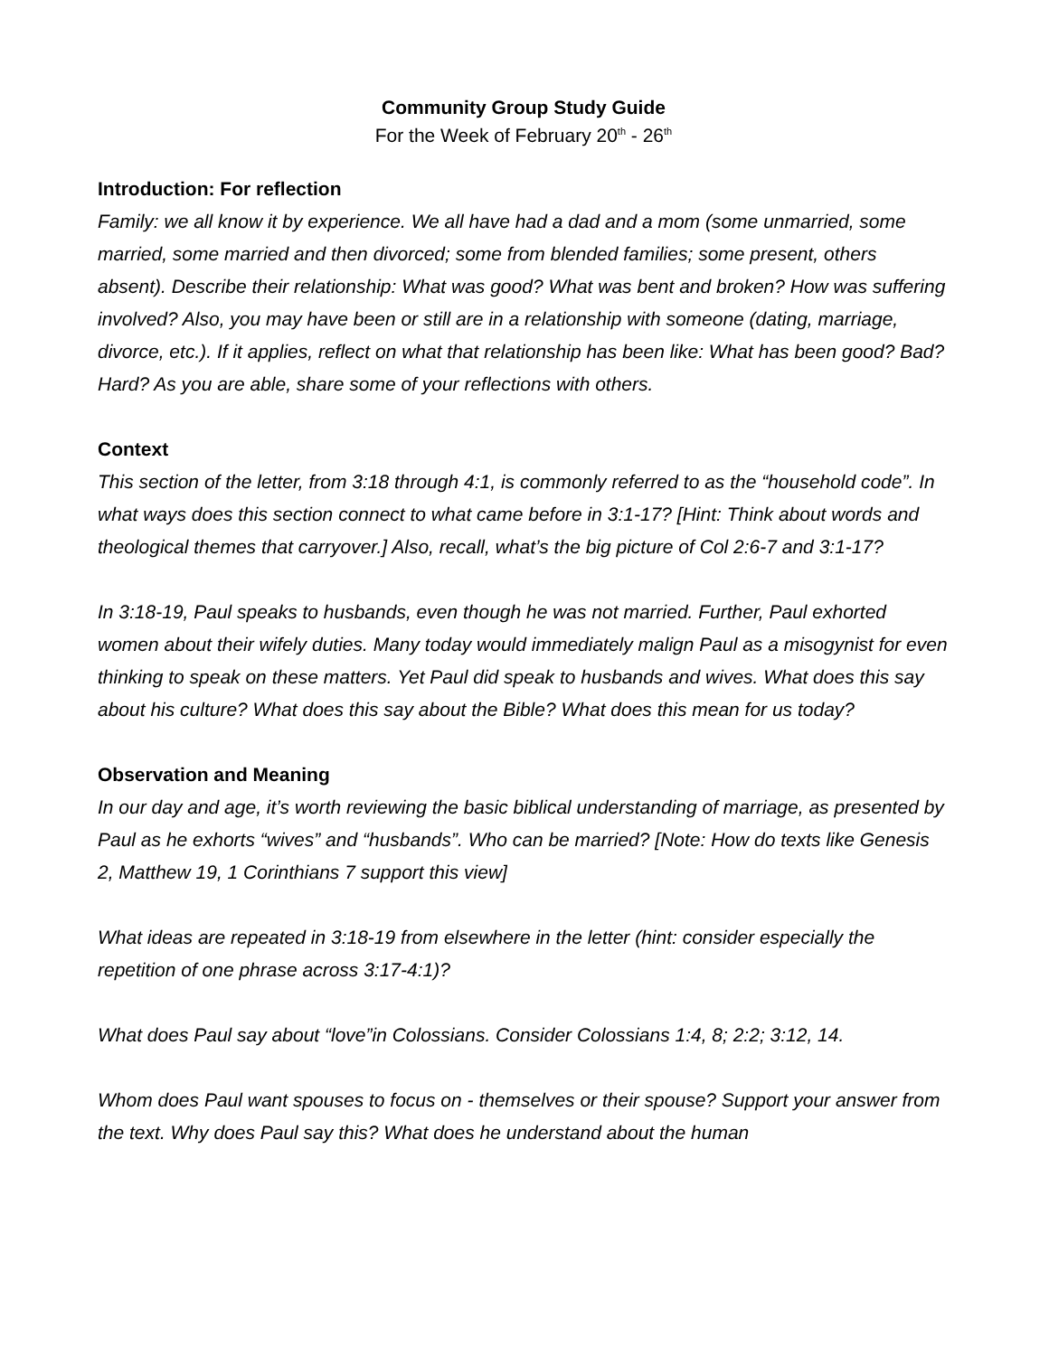Community Group Study Guide
For the Week of February 20<sup>th</sup> - 26<sup>th</sup>
Introduction: For reflection
Family: we all know it by experience. We all have had a dad and a mom (some unmarried, some married, some married and then divorced; some from blended families; some present, others absent). Describe their relationship: What was good? What was bent and broken? How was suffering involved? Also, you may have been or still are in a relationship with someone (dating, marriage, divorce, etc.). If it applies, reflect on what that relationship has been like: What has been good? Bad? Hard? As you are able, share some of your reflections with others.
Context
This section of the letter, from 3:18 through 4:1, is commonly referred to as the “household code”. In what ways does this section connect to what came before in 3:1-17? [Hint: Think about words and theological themes that carryover.] Also, recall, what’s the big picture of Col 2:6-7 and 3:1-17?
In 3:18-19, Paul speaks to husbands, even though he was not married. Further, Paul exhorted women about their wifely duties. Many today would immediately malign Paul as a misogynist for even thinking to speak on these matters. Yet Paul did speak to husbands and wives. What does this say about his culture? What does this say about the Bible? What does this mean for us today?
Observation and Meaning
In our day and age, it’s worth reviewing the basic biblical understanding of marriage, as presented by Paul as he exhorts “wives” and “husbands”. Who can be married? [Note: How do texts like Genesis 2, Matthew 19, 1 Corinthians 7 support this view]
What ideas are repeated in 3:18-19 from elsewhere in the letter (hint: consider especially the repetition of one phrase across 3:17-4:1)?
What does Paul say about “love”in Colossians. Consider Colossians 1:4, 8; 2:2; 3:12, 14.
Whom does Paul want spouses to focus on - themselves or their spouse? Support your answer from the text. Why does Paul say this? What does he understand about the human